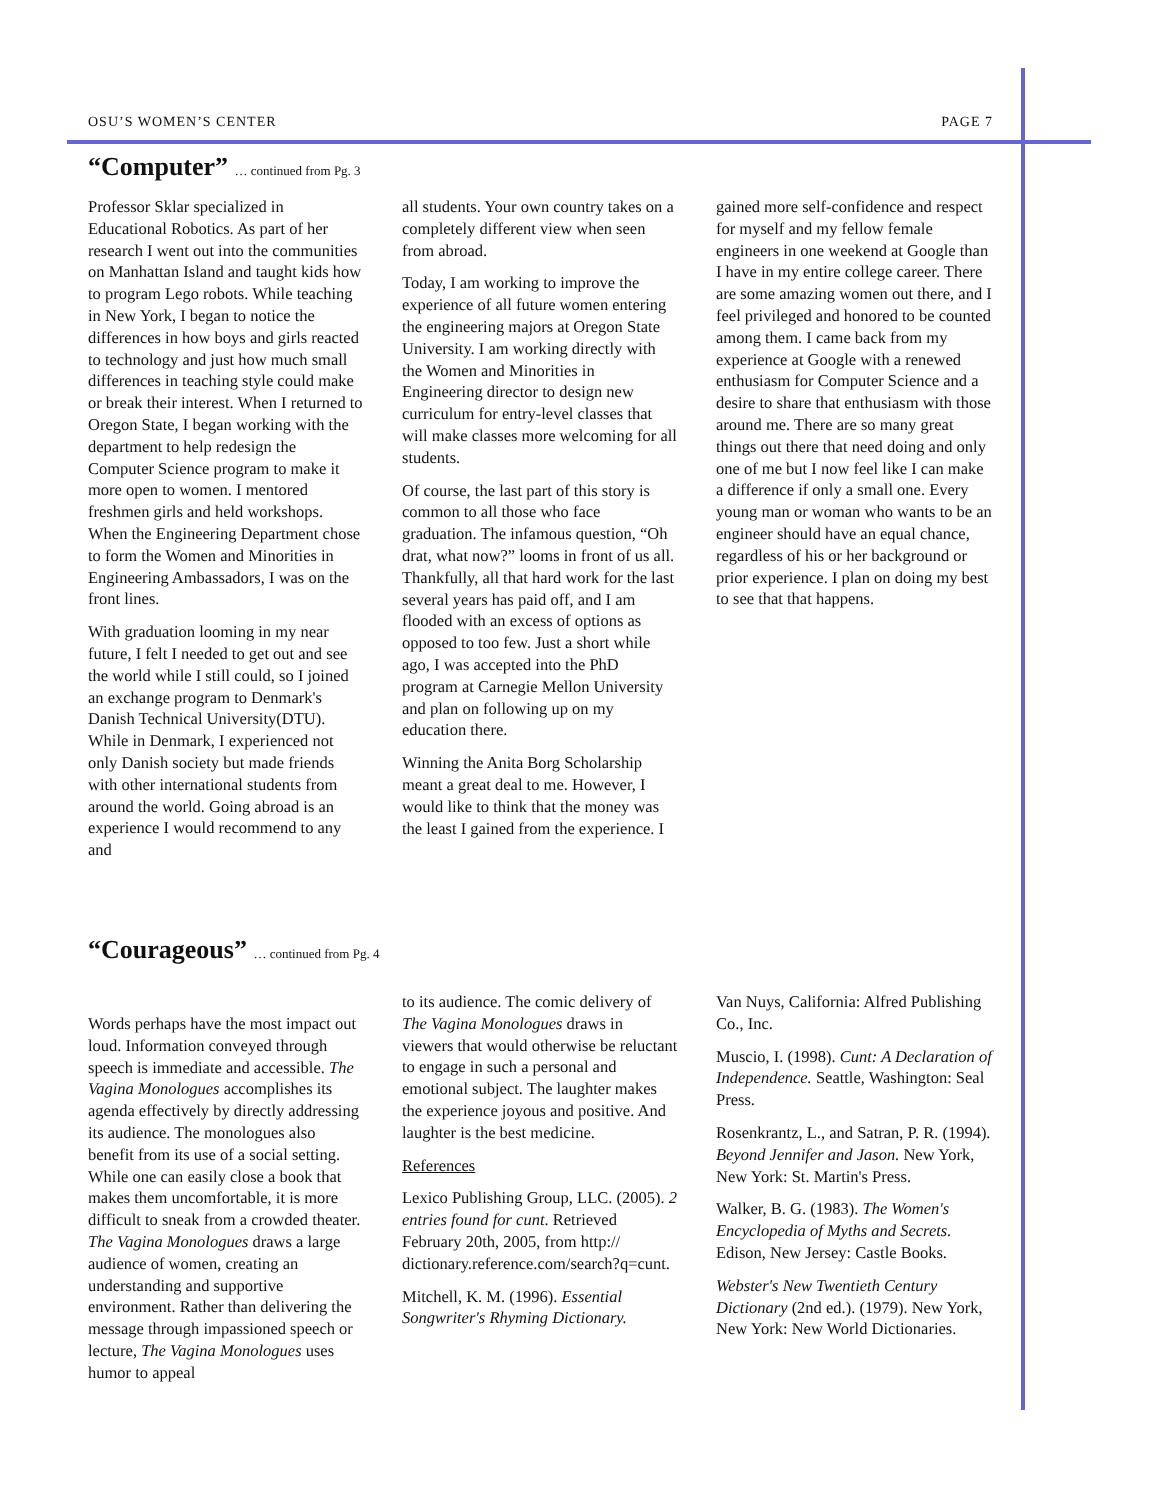OSU’S WOMEN’S CENTER PAGE 7
“Computer” … continued from Pg. 3
Professor Sklar specialized in Educational Robotics. As part of her research I went out into the communities on Manhattan Island and taught kids how to program Lego robots. While teaching in New York, I began to notice the differences in how boys and girls reacted to technology and just how much small differences in teaching style could make or break their interest. When I returned to Oregon State, I began working with the department to help redesign the Computer Science program to make it more open to women. I mentored freshmen girls and held workshops. When the Engineering Department chose to form the Women and Minorities in Engineering Ambassadors, I was on the front lines.
With graduation looming in my near future, I felt I needed to get out and see the world while I still could, so I joined an exchange program to Denmark's Danish Technical University(DTU). While in Denmark, I experienced not only Danish society but made friends with other international students from around the world. Going abroad is an experience I would recommend to any and
all students. Your own country takes on a completely different view when seen from abroad.
Today, I am working to improve the experience of all future women entering the engineering majors at Oregon State University. I am working directly with the Women and Minorities in Engineering director to design new curriculum for entry-level classes that will make classes more welcoming for all students.
Of course, the last part of this story is common to all those who face graduation. The infamous question, “Oh drat, what now?” looms in front of us all. Thankfully, all that hard work for the last several years has paid off, and I am flooded with an excess of options as opposed to too few. Just a short while ago, I was accepted into the PhD program at Carnegie Mellon University and plan on following up on my education there.
Winning the Anita Borg Scholarship meant a great deal to me. However, I would like to think that the money was the least I gained from the experience. I
gained more self-confidence and respect for myself and my fellow female engineers in one weekend at Google than I have in my entire college career. There are some amazing women out there, and I feel privileged and honored to be counted among them. I came back from my experience at Google with a renewed enthusiasm for Computer Science and a desire to share that enthusiasm with those around me. There are so many great things out there that need doing and only one of me but I now feel like I can make a difference if only a small one. Every young man or woman who wants to be an engineer should have an equal chance, regardless of his or her background or prior experience. I plan on doing my best to see that that happens.
“Courageous” … continued from Pg. 4
Words perhaps have the most impact out loud. Information conveyed through speech is immediate and accessible. The Vagina Monologues accomplishes its agenda effectively by directly addressing its audience. The monologues also benefit from its use of a social setting. While one can easily close a book that makes them uncomfortable, it is more difficult to sneak from a crowded theater. The Vagina Monologues draws a large audience of women, creating an understanding and supportive environment. Rather than delivering the message through impassioned speech or lecture, The Vagina Monologues uses humor to appeal
to its audience. The comic delivery of The Vagina Monologues draws in viewers that would otherwise be reluctant to engage in such a personal and emotional subject. The laughter makes the experience joyous and positive. And laughter is the best medicine.
References
Lexico Publishing Group, LLC. (2005). 2 entries found for cunt. Retrieved February 20th, 2005, from http:// dictionary.reference.com/search?q=cunt.
Mitchell, K. M. (1996). Essential Songwriter's Rhyming Dictionary.
Van Nuys, California: Alfred Publishing Co., Inc.
Muscio, I. (1998). Cunt: A Declaration of Independence. Seattle, Washington: Seal Press.
Rosenkrantz, L., and Satran, P. R. (1994). Beyond Jennifer and Jason. New York, New York: St. Martin's Press.
Walker, B. G. (1983). The Women's Encyclopedia of Myths and Secrets. Edison, New Jersey: Castle Books.
Webster's New Twentieth Century Dictionary (2nd ed.). (1979). New York, New York: New World Dictionaries.